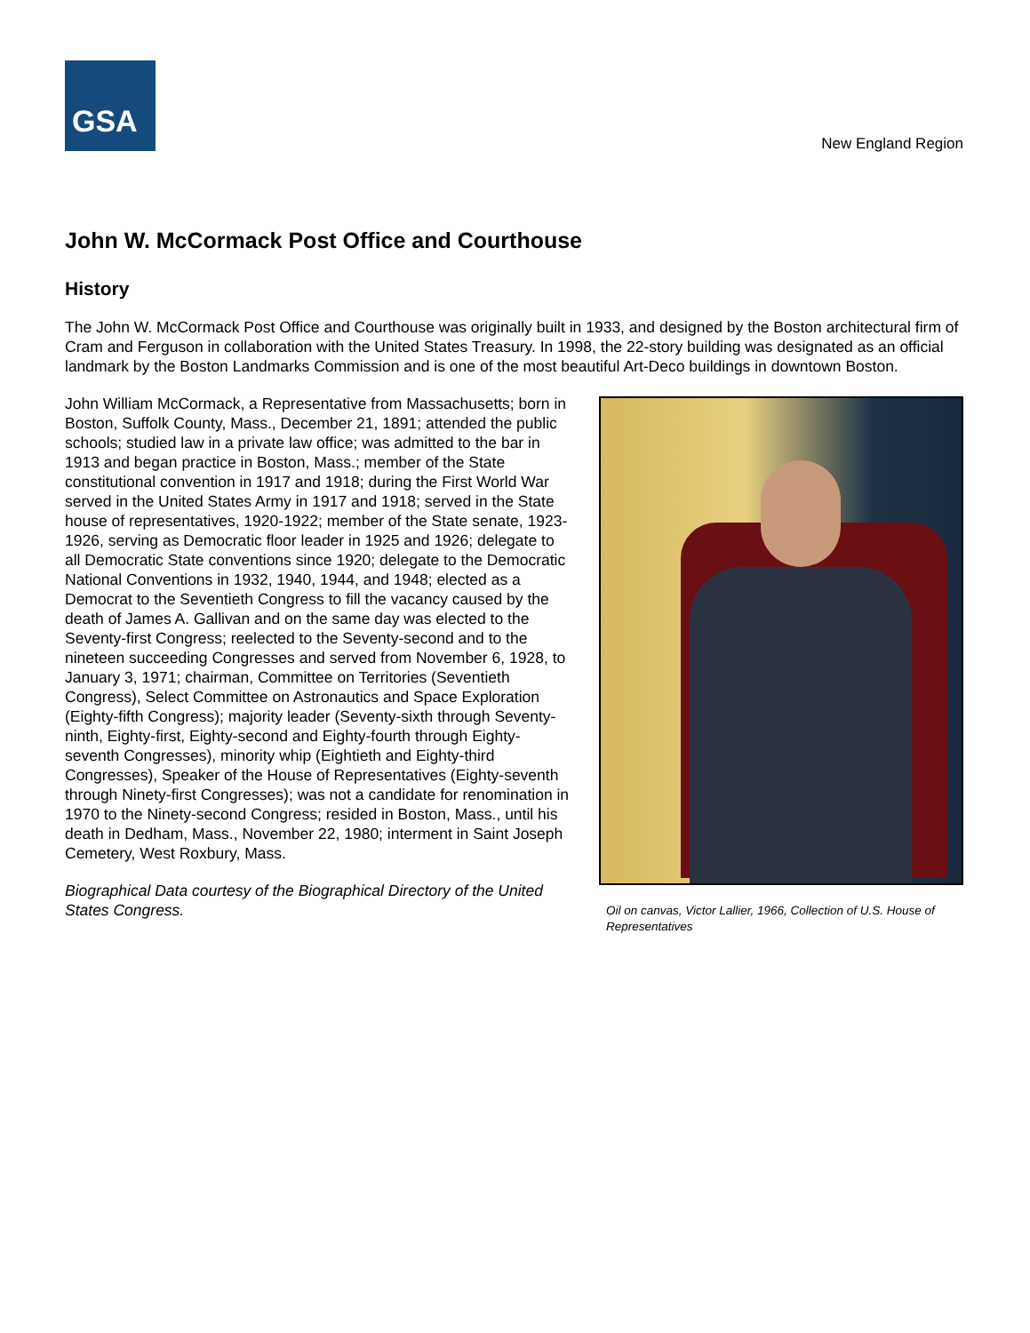GSA
New England Region
John W. McCormack Post Office and Courthouse
History
The John W. McCormack Post Office and Courthouse was originally built in 1933, and designed by the Boston architectural firm of Cram and Ferguson in collaboration with the United States Treasury. In 1998, the 22-story building was designated as an official landmark by the Boston Landmarks Commission and is one of the most beautiful Art-Deco buildings in downtown Boston.
John William McCormack, a Representative from Massachusetts; born in Boston, Suffolk County, Mass., December 21, 1891; attended the public schools; studied law in a private law office; was admitted to the bar in 1913 and began practice in Boston, Mass.; member of the State constitutional convention in 1917 and 1918; during the First World War served in the United States Army in 1917 and 1918; served in the State house of representatives, 1920-1922; member of the State senate, 1923-1926, serving as Democratic floor leader in 1925 and 1926; delegate to all Democratic State conventions since 1920; delegate to the Democratic National Conventions in 1932, 1940, 1944, and 1948; elected as a Democrat to the Seventieth Congress to fill the vacancy caused by the death of James A. Gallivan and on the same day was elected to the Seventy-first Congress; reelected to the Seventy-second and to the nineteen succeeding Congresses and served from November 6, 1928, to January 3, 1971; chairman, Committee on Territories (Seventieth Congress), Select Committee on Astronautics and Space Exploration (Eighty-fifth Congress); majority leader (Seventy-sixth through Seventy-ninth, Eighty-first, Eighty-second and Eighty-fourth through Eighty-seventh Congresses), minority whip (Eightieth and Eighty-third Congresses), Speaker of the House of Representatives (Eighty-seventh through Ninety-first Congresses); was not a candidate for renomination in 1970 to the Ninety-second Congress; resided in Boston, Mass., until his death in Dedham, Mass., November 22, 1980; interment in Saint Joseph Cemetery, West Roxbury, Mass.
Biographical Data courtesy of the Biographical Directory of the United States Congress.
Oil on canvas, Victor Lallier, 1966, Collection of U.S. House of Representatives